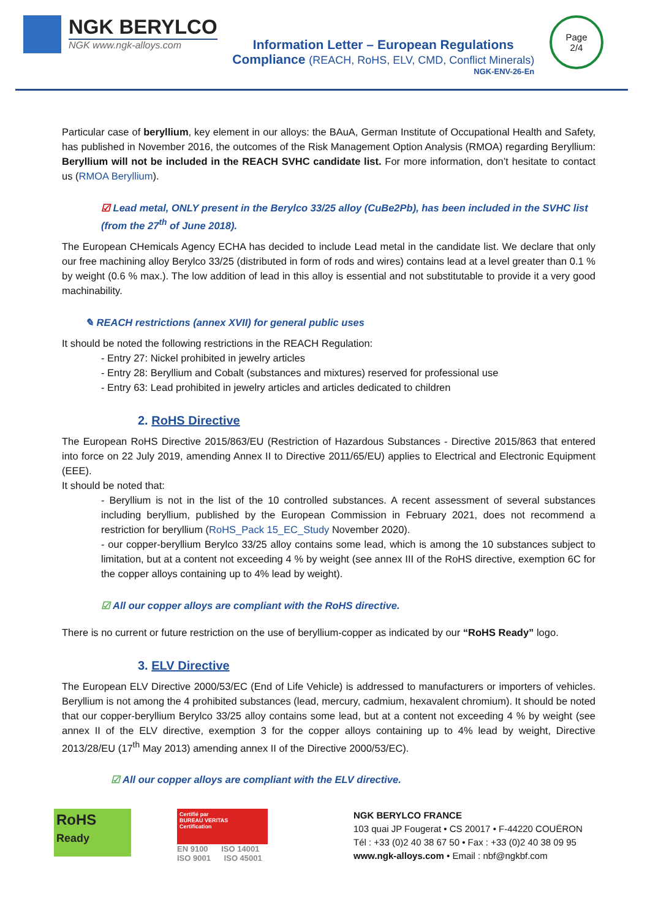NGK BERYLCO
NGK www.ngk-alloys.com
Information Letter – European Regulations
Compliance (REACH, RoHS, ELV, CMD, Conflict Minerals)
NGK-ENV-26-En
Page
2/4
Particular case of beryllium, key element in our alloys: the BAuA, German Institute of Occupational Health and Safety, has published in November 2016, the outcomes of the Risk Management Option Analysis (RMOA) regarding Beryllium: Beryllium will not be included in the REACH SVHC candidate list. For more information, don’t hesitate to contact us (RMOA Beryllium).
☑ Lead metal, ONLY present in the Berylco 33/25 alloy (CuBe2Pb), has been included in the SVHC list (from the 27<sup>th</sup> of June 2018).
The European CHemicals Agency ECHA has decided to include Lead metal in the candidate list. We declare that only our free machining alloy Berylco 33/25 (distributed in form of rods and wires) contains lead at a level greater than 0.1 % by weight (0.6 % max.). The low addition of lead in this alloy is essential and not substitutable to provide it a very good machinability.
✎ REACH restrictions (annex XVII) for general public uses
It should be noted the following restrictions in the REACH Regulation:
- Entry 27: Nickel prohibited in jewelry articles
- Entry 28: Beryllium and Cobalt (substances and mixtures) reserved for professional use
- Entry 63: Lead prohibited in jewelry articles and articles dedicated to children
2. RoHS Directive
The European RoHS Directive 2015/863/EU (Restriction of Hazardous Substances - Directive 2015/863 that entered into force on 22 July 2019, amending Annex II to Directive 2011/65/EU) applies to Electrical and Electronic Equipment (EEE).
It should be noted that:
- Beryllium is not in the list of the 10 controlled substances. A recent assessment of several substances including beryllium, published by the European Commission in February 2021, does not recommend a restriction for beryllium (RoHS_Pack 15_EC_Study November 2020).
- our copper-beryllium Berylco 33/25 alloy contains some lead, which is among the 10 substances subject to limitation, but at a content not exceeding 4 % by weight (see annex III of the RoHS directive, exemption 6C for the copper alloys containing up to 4% lead by weight).
☑ All our copper alloys are compliant with the RoHS directive.
There is no current or future restriction on the use of beryllium-copper as indicated by our “RoHS Ready” logo.
3. ELV Directive
The European ELV Directive 2000/53/EC (End of Life Vehicle) is addressed to manufacturers or importers of vehicles. Beryllium is not among the 4 prohibited substances (lead, mercury, cadmium, hexavalent chromium). It should be noted that our copper-beryllium Berylco 33/25 alloy contains some lead, but at a content not exceeding 4 % by weight (see annex II of the ELV directive, exemption 3 for the copper alloys containing up to 4% lead by weight, Directive 2013/28/EU (17<sup>th</sup> May 2013) amending annex II of the Directive 2000/53/EC).
☑ All our copper alloys are compliant with the ELV directive.
RoHS
Ready
Certifié par
BUREAU VERITAS
Certification
EN 9100 ISO 14001
ISO 9001 ISO 45001
NGK BERYLCO FRANCE
103 quai JP Fougerat • CS 20017 • F-44220 COUËRON
Tél : +33 (0)2 40 38 67 50 • Fax : +33 (0)2 40 38 09 95
www.ngk-alloys.com • Email : nbf@ngkbf.com